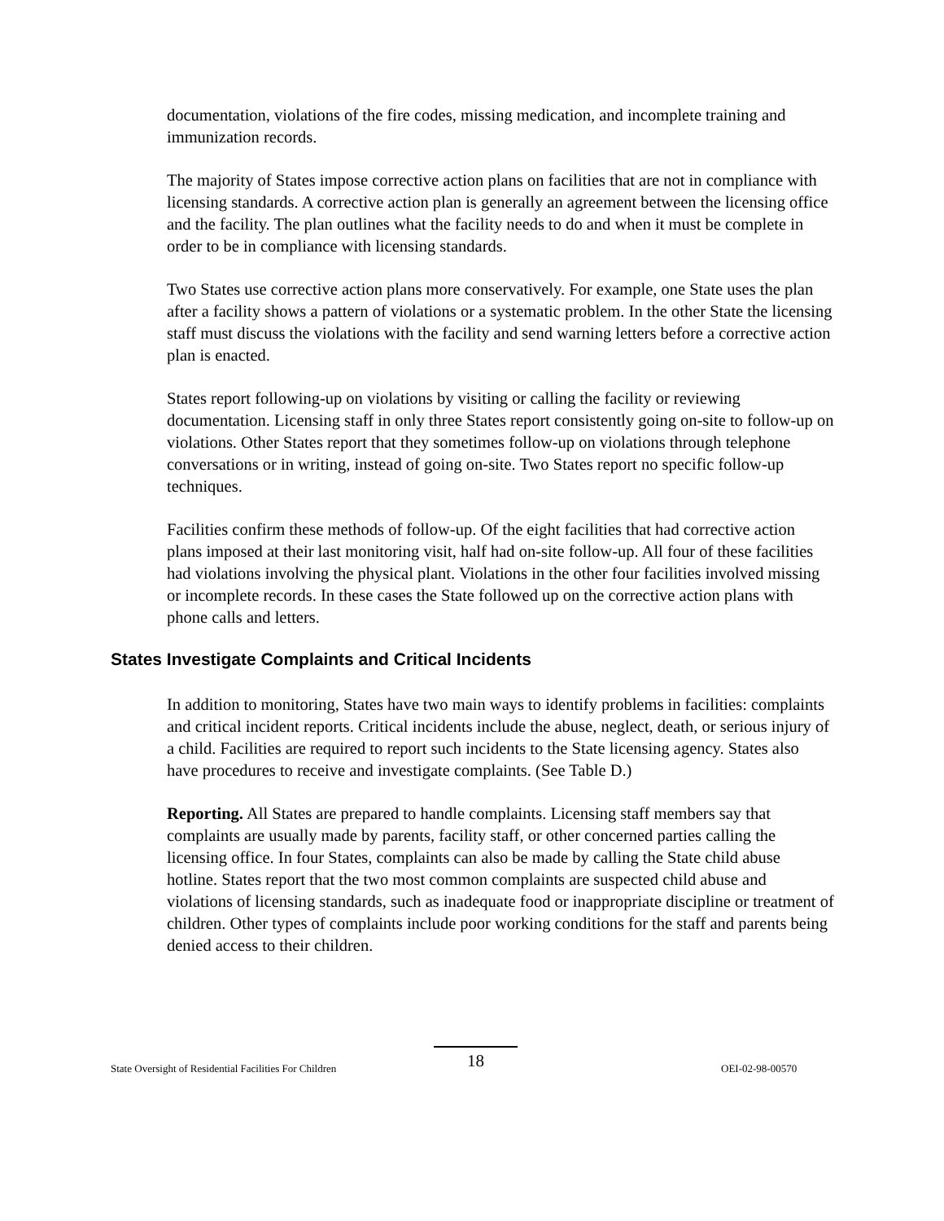documentation, violations of the fire codes, missing medication, and incomplete training and immunization records.
The majority of States impose corrective action plans on facilities that are not in compliance with licensing standards. A corrective action plan is generally an agreement between the licensing office and the facility. The plan outlines what the facility needs to do and when it must be complete in order to be in compliance with licensing standards.
Two States use corrective action plans more conservatively. For example, one State uses the plan after a facility shows a pattern of violations or a systematic problem. In the other State the licensing staff must discuss the violations with the facility and send warning letters before a corrective action plan is enacted.
States report following-up on violations by visiting or calling the facility or reviewing documentation. Licensing staff in only three States report consistently going on-site to follow-up on violations. Other States report that they sometimes follow-up on violations through telephone conversations or in writing, instead of going on-site. Two States report no specific follow-up techniques.
Facilities confirm these methods of follow-up. Of the eight facilities that had corrective action plans imposed at their last monitoring visit, half had on-site follow-up. All four of these facilities had violations involving the physical plant. Violations in the other four facilities involved missing or incomplete records. In these cases the State followed up on the corrective action plans with phone calls and letters.
States Investigate Complaints and Critical Incidents
In addition to monitoring, States have two main ways to identify problems in facilities: complaints and critical incident reports. Critical incidents include the abuse, neglect, death, or serious injury of a child. Facilities are required to report such incidents to the State licensing agency. States also have procedures to receive and investigate complaints. (See Table D.)
Reporting. All States are prepared to handle complaints. Licensing staff members say that complaints are usually made by parents, facility staff, or other concerned parties calling the licensing office. In four States, complaints can also be made by calling the State child abuse hotline. States report that the two most common complaints are suspected child abuse and violations of licensing standards, such as inadequate food or inappropriate discipline or treatment of children. Other types of complaints include poor working conditions for the staff and parents being denied access to their children.
State Oversight of Residential Facilities For Children
18
OEI-02-98-00570